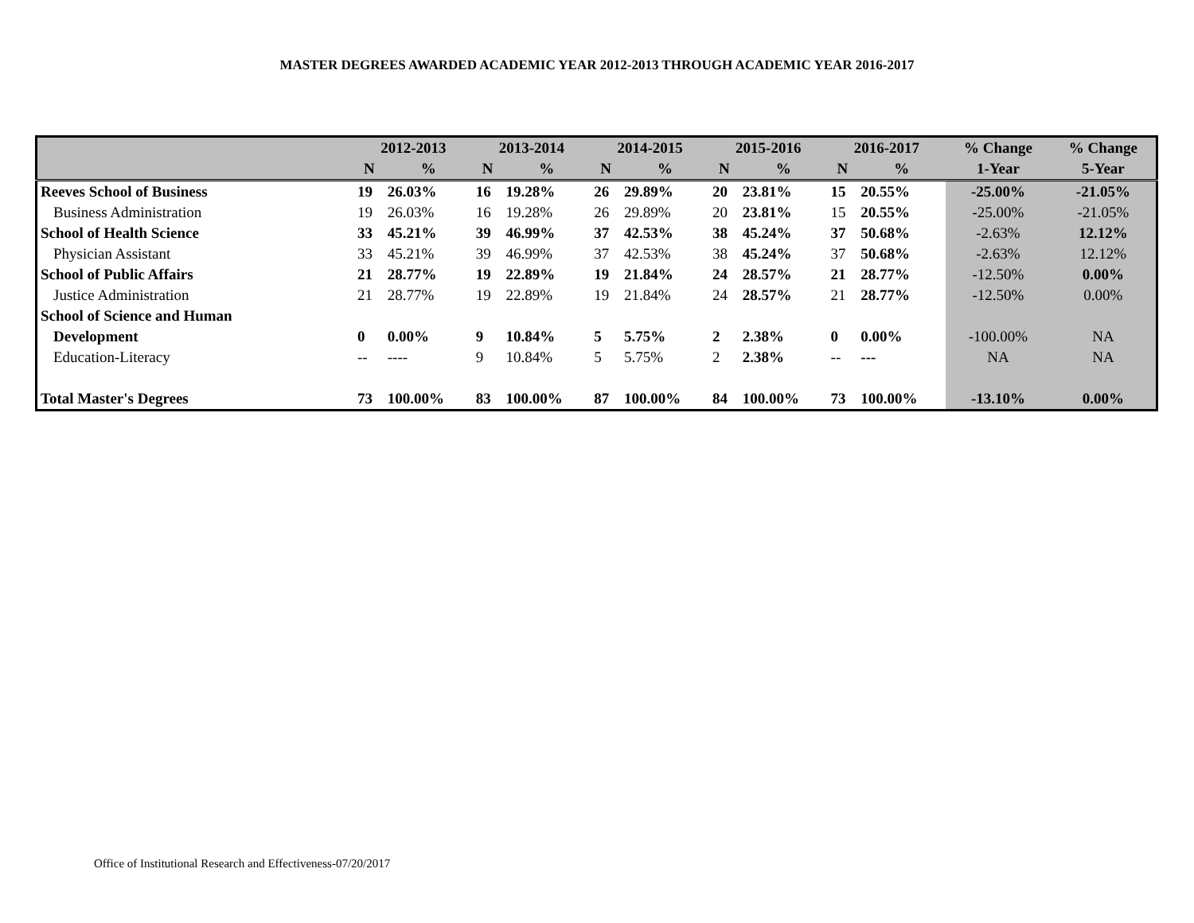MASTER DEGREES AWARDED ACADEMIC YEAR 2012-2013 THROUGH ACADEMIC YEAR 2016-2017
| | 2012-2013 | | 2013-2014 | | 2014-2015 | | 2015-2016 | | 2016-2017 | | % Change | % Change |
| --- | --- | --- | --- | --- | --- | --- | --- | --- | --- | --- | --- | --- |
| | N | % | N | % | N | % | N | % | N | % | 1-Year | 5-Year |
| Reeves School of Business | 19 | 26.03% | 16 | 19.28% | 26 | 29.89% | 20 | 23.81% | 15 | 20.55% | -25.00% | -21.05% |
| Business Administration | 19 | 26.03% | 16 | 19.28% | 26 | 29.89% | 20 | 23.81% | 15 | 20.55% | -25.00% | -21.05% |
| School of Health Science | 33 | 45.21% | 39 | 46.99% | 37 | 42.53% | 38 | 45.24% | 37 | 50.68% | -2.63% | 12.12% |
| Physician Assistant | 33 | 45.21% | 39 | 46.99% | 37 | 42.53% | 38 | 45.24% | 37 | 50.68% | -2.63% | 12.12% |
| School of Public Affairs | 21 | 28.77% | 19 | 22.89% | 19 | 21.84% | 24 | 28.57% | 21 | 28.77% | -12.50% | 0.00% |
| Justice Administration | 21 | 28.77% | 19 | 22.89% | 19 | 21.84% | 24 | 28.57% | 21 | 28.77% | -12.50% | 0.00% |
| School of Science and Human | | | | | | | | | | | | |
| Development | 0 | 0.00% | 9 | 10.84% | 5 | 5.75% | 2 | 2.38% | 0 | 0.00% | -100.00% | NA |
| Education-Literacy | -- | ---- | 9 | 10.84% | 5 | 5.75% | 2 | 2.38% | -- | --- | NA | NA |
| Total Master's Degrees | 73 | 100.00% | 83 | 100.00% | 87 | 100.00% | 84 | 100.00% | 73 | 100.00% | -13.10% | 0.00% |
Office of Institutional Research and Effectiveness-07/20/2017